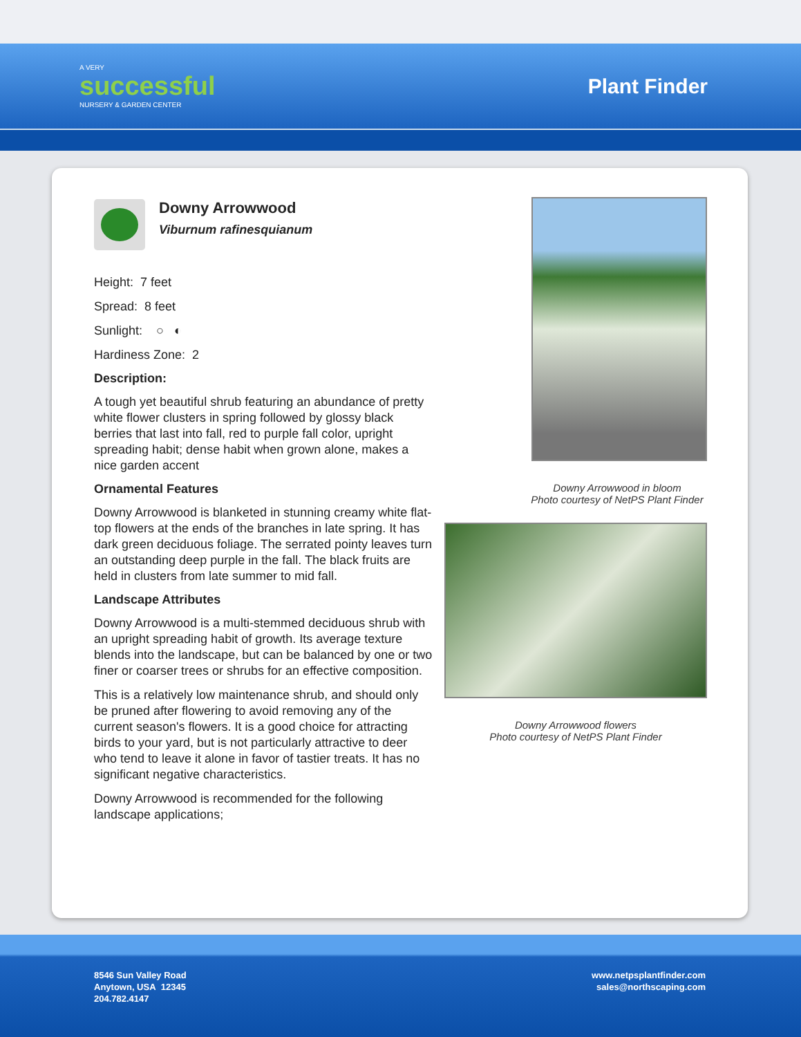A VERY
successful
NURSERY & GARDEN CENTER
Plant Finder
Downy Arrowwood
Viburnum rafinesquianum
Height: 7 feet
Spread: 8 feet
Sunlight: ○ ◐
Hardiness Zone: 2
Description:
A tough yet beautiful shrub featuring an abundance of pretty white flower clusters in spring followed by glossy black berries that last into fall, red to purple fall color, upright spreading habit; dense habit when grown alone, makes a nice garden accent
Ornamental Features
Downy Arrowwood is blanketed in stunning creamy white flat-top flowers at the ends of the branches in late spring. It has dark green deciduous foliage. The serrated pointy leaves turn an outstanding deep purple in the fall. The black fruits are held in clusters from late summer to mid fall.
Landscape Attributes
Downy Arrowwood is a multi-stemmed deciduous shrub with an upright spreading habit of growth. Its average texture blends into the landscape, but can be balanced by one or two finer or coarser trees or shrubs for an effective composition.
This is a relatively low maintenance shrub, and should only be pruned after flowering to avoid removing any of the current season's flowers. It is a good choice for attracting birds to your yard, but is not particularly attractive to deer who tend to leave it alone in favor of tastier treats. It has no significant negative characteristics.
Downy Arrowwood is recommended for the following landscape applications;
Downy Arrowwood in bloom
Photo courtesy of NetPS Plant Finder
Downy Arrowwood flowers
Photo courtesy of NetPS Plant Finder
8546 Sun Valley Road
Anytown, USA 12345
204.782.4147
www.netpsplantfinder.com
sales@northscaping.com